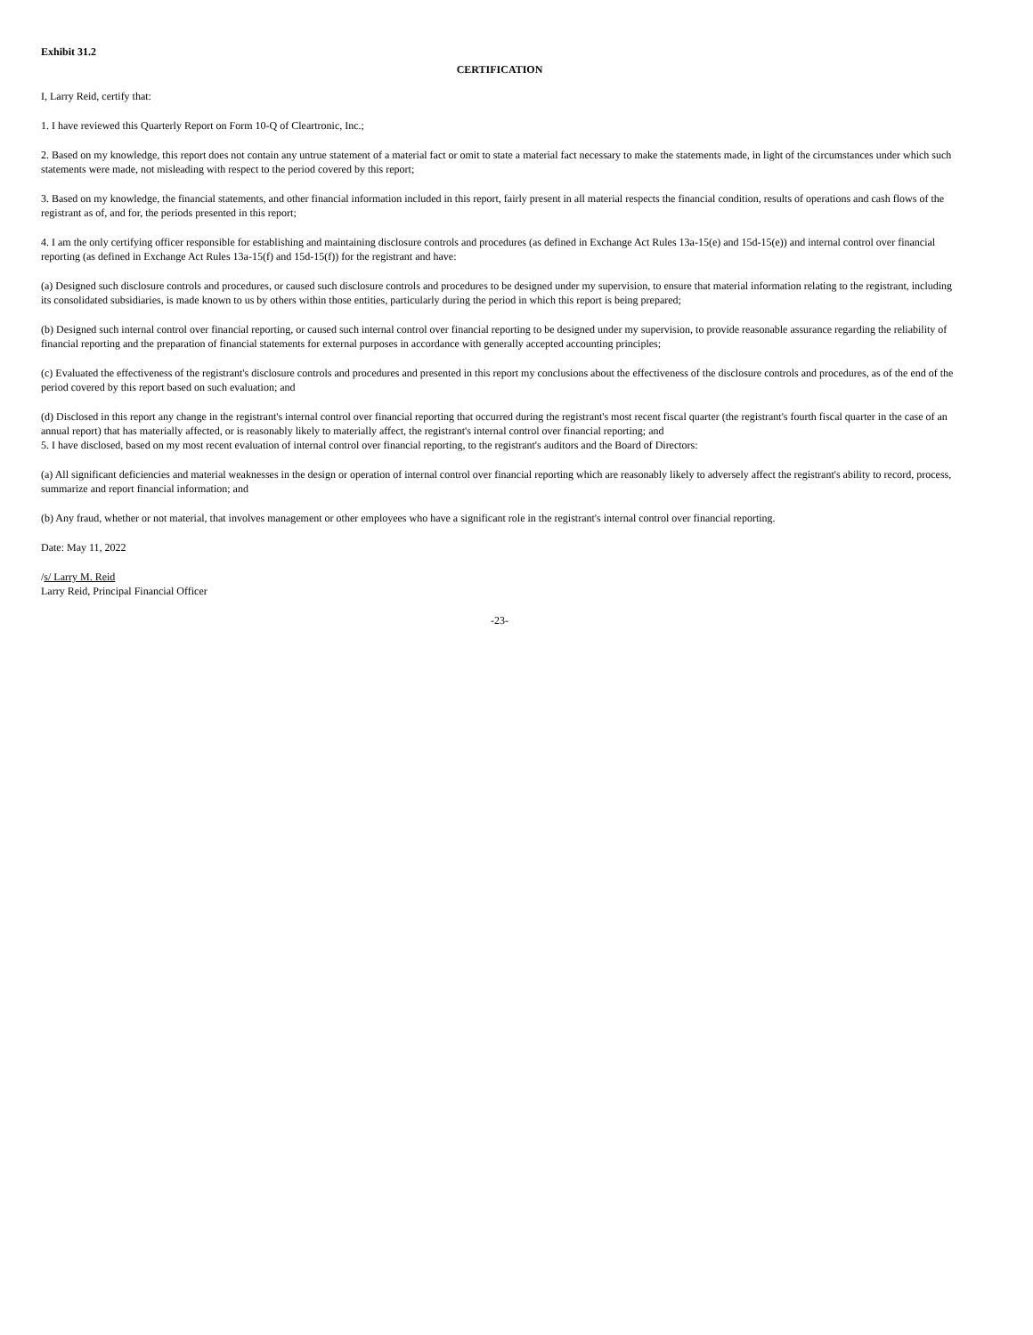Exhibit 31.2
CERTIFICATION
I, Larry Reid, certify that:
1. I have reviewed this Quarterly Report on Form 10-Q of Cleartronic, Inc.;
2. Based on my knowledge, this report does not contain any untrue statement of a material fact or omit to state a material fact necessary to make the statements made, in light of the circumstances under which such statements were made, not misleading with respect to the period covered by this report;
3. Based on my knowledge, the financial statements, and other financial information included in this report, fairly present in all material respects the financial condition, results of operations and cash flows of the registrant as of, and for, the periods presented in this report;
4. I am the only certifying officer responsible for establishing and maintaining disclosure controls and procedures (as defined in Exchange Act Rules 13a-15(e) and 15d-15(e)) and internal control over financial reporting (as defined in Exchange Act Rules 13a-15(f) and 15d-15(f)) for the registrant and have:
(a) Designed such disclosure controls and procedures, or caused such disclosure controls and procedures to be designed under my supervision, to ensure that material information relating to the registrant, including its consolidated subsidiaries, is made known to us by others within those entities, particularly during the period in which this report is being prepared;
(b) Designed such internal control over financial reporting, or caused such internal control over financial reporting to be designed under my supervision, to provide reasonable assurance regarding the reliability of financial reporting and the preparation of financial statements for external purposes in accordance with generally accepted accounting principles;
(c) Evaluated the effectiveness of the registrant's disclosure controls and procedures and presented in this report my conclusions about the effectiveness of the disclosure controls and procedures, as of the end of the period covered by this report based on such evaluation; and
(d) Disclosed in this report any change in the registrant's internal control over financial reporting that occurred during the registrant's most recent fiscal quarter (the registrant's fourth fiscal quarter in the case of an annual report) that has materially affected, or is reasonably likely to materially affect, the registrant's internal control over financial reporting; and
5. I have disclosed, based on my most recent evaluation of internal control over financial reporting, to the registrant's auditors and the Board of Directors:
(a) All significant deficiencies and material weaknesses in the design or operation of internal control over financial reporting which are reasonably likely to adversely affect the registrant's ability to record, process, summarize and report financial information; and
(b) Any fraud, whether or not material, that involves management or other employees who have a significant role in the registrant's internal control over financial reporting.
Date: May 11, 2022
/s/ Larry M. Reid
Larry Reid, Principal Financial Officer
-23-